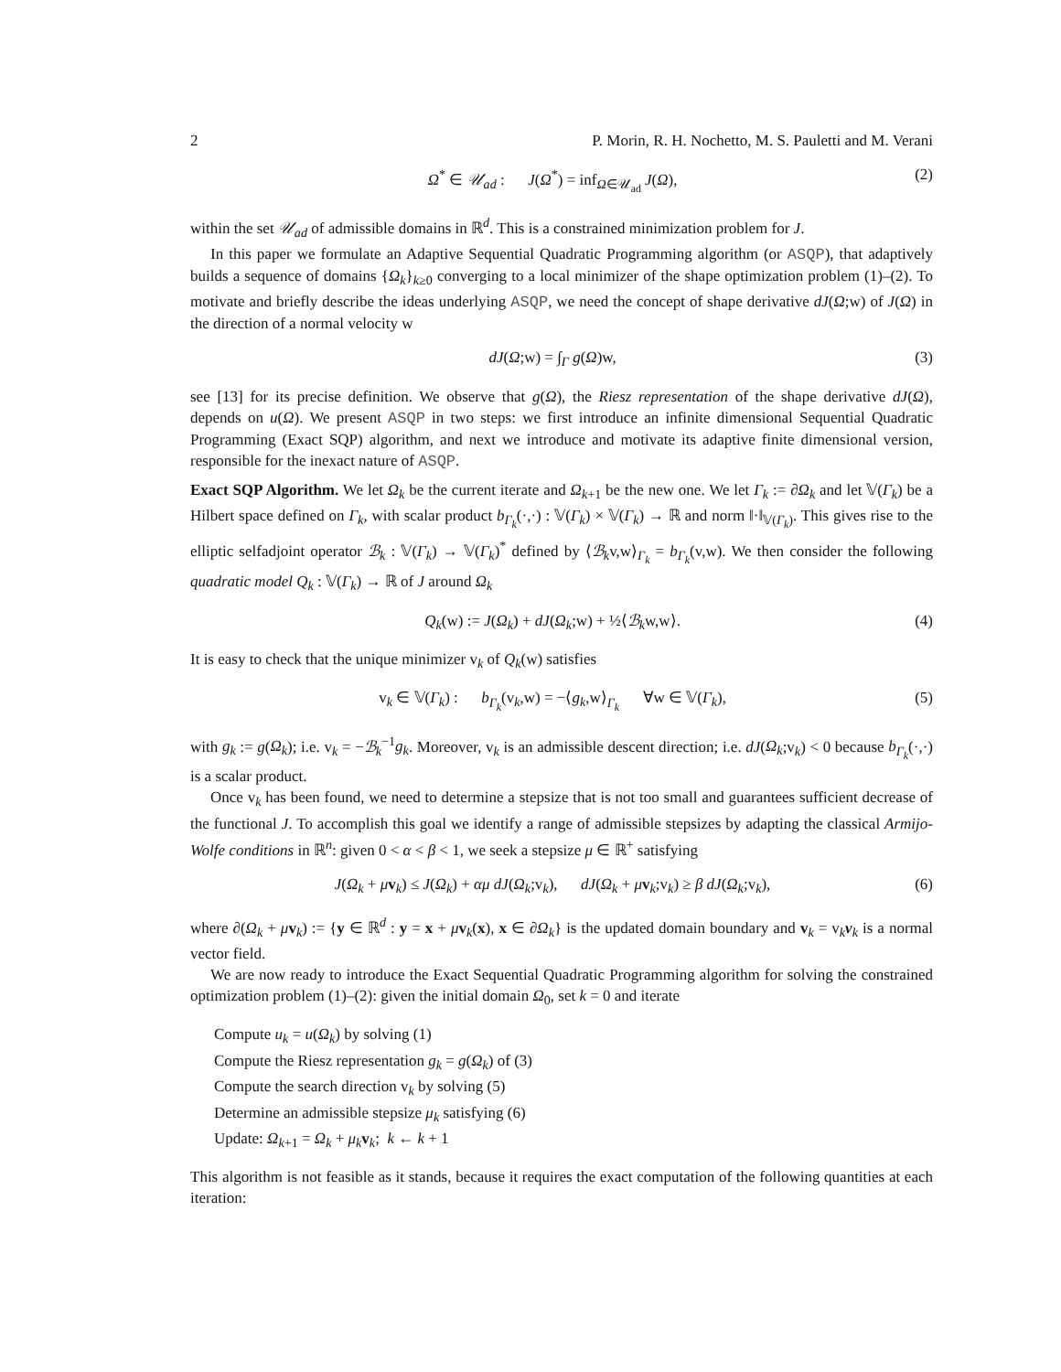2 P. Morin, R. H. Nochetto, M. S. Pauletti and M. Verani
Ω<sup>*</sup> ∈ 𝒰<sub>ad</sub> : J(Ω<sup>*</sup>) = inf<sub>Ω∈𝒰<sub>ad</sub></sub> J(Ω), (2)
within the set 𝒰<sub>ad</sub> of admissible domains in ℝ<sup>d</sup>. This is a constrained minimization problem for J.
In this paper we formulate an Adaptive Sequential Quadratic Programming algorithm (or ASQP), that adaptively builds a sequence of domains {Ω<sub>k</sub>}<sub>k≥0</sub> converging to a local minimizer of the shape optimization problem (1)–(2). To motivate and briefly describe the ideas underlying ASQP, we need the concept of shape derivative dJ(Ω;w) of J(Ω) in the direction of a normal velocity w
dJ(Ω;w) = ∫<sub>Γ</sub> g(Ω)w, (3)
see [13] for its precise definition. We observe that g(Ω), the Riesz representation of the shape derivative dJ(Ω), depends on u(Ω). We present ASQP in two steps: we first introduce an infinite dimensional Sequential Quadratic Programming (Exact SQP) algorithm, and next we introduce and motivate its adaptive finite dimensional version, responsible for the inexact nature of ASQP.
Exact SQP Algorithm. We let Ω<sub>k</sub> be the current iterate and Ω<sub>k+1</sub> be the new one. We let Γ<sub>k</sub> := ∂Ω<sub>k</sub> and let 𝕍(Γ<sub>k</sub>) be a Hilbert space defined on Γ<sub>k</sub>, with scalar product b<sub>Γ<sub>k</sub></sub>(·,·) : 𝕍(Γ<sub>k</sub>) × 𝕍(Γ<sub>k</sub>) → ℝ and norm ‖·‖<sub>𝕍(Γ<sub>k</sub>)</sub>. This gives rise to the elliptic selfadjoint operator ℬ<sub>k</sub> : 𝕍(Γ<sub>k</sub>) → 𝕍(Γ<sub>k</sub>)<sup>*</sup> defined by ⟨ℬ<sub>k</sub>v,w⟩<sub>Γ<sub>k</sub></sub> = b<sub>Γ<sub>k</sub></sub>(v,w). We then consider the following quadratic model Q<sub>k</sub> : 𝕍(Γ<sub>k</sub>) → ℝ of J around Ω<sub>k</sub>
Q<sub>k</sub>(w) := J(Ω<sub>k</sub>) + dJ(Ω<sub>k</sub>;w) + ½⟨ℬ<sub>k</sub>w,w⟩. (4)
It is easy to check that the unique minimizer v<sub>k</sub> of Q<sub>k</sub>(w) satisfies
v<sub>k</sub> ∈ 𝕍(Γ<sub>k</sub>) : b<sub>Γ<sub>k</sub></sub>(v<sub>k</sub>,w) = −⟨g<sub>k</sub>,w⟩<sub>Γ<sub>k</sub></sub> ∀w ∈ 𝕍(Γ<sub>k</sub>), (5)
with g<sub>k</sub> := g(Ω<sub>k</sub>); i.e. v<sub>k</sub> = −ℬ<sub>k</sub><sup>−1</sup>g<sub>k</sub>. Moreover, v<sub>k</sub> is an admissible descent direction; i.e. dJ(Ω<sub>k</sub>;v<sub>k</sub>) < 0 because b<sub>Γ<sub>k</sub></sub>(·,·) is a scalar product.
Once v<sub>k</sub> has been found, we need to determine a stepsize that is not too small and guarantees sufficient decrease of the functional J. To accomplish this goal we identify a range of admissible stepsizes by adapting the classical Armijo-Wolfe conditions in ℝ<sup>n</sup>: given 0 < α < β < 1, we seek a stepsize μ ∈ ℝ<sup>+</sup> satisfying
J(Ω<sub>k</sub> + μv<sub>k</sub>) ≤ J(Ω<sub>k</sub>) + αμ dJ(Ω<sub>k</sub>;v<sub>k</sub>), dJ(Ω<sub>k</sub> + μv<sub>k</sub>;v<sub>k</sub>) ≥ β dJ(Ω<sub>k</sub>;v<sub>k</sub>), (6)
where ∂(Ω<sub>k</sub> + μv<sub>k</sub>) := {y ∈ ℝ<sup>d</sup> : y = x + μv<sub>k</sub>(x), x ∈ ∂Ω<sub>k</sub>} is the updated domain boundary and v<sub>k</sub> = v<sub>k</sub>ν<sub>k</sub> is a normal vector field.
We are now ready to introduce the Exact Sequential Quadratic Programming algorithm for solving the constrained optimization problem (1)–(2): given the initial domain Ω<sub>0</sub>, set k = 0 and iterate
Compute u<sub>k</sub> = u(Ω<sub>k</sub>) by solving (1)
Compute the Riesz representation g<sub>k</sub> = g(Ω<sub>k</sub>) of (3)
Compute the search direction v<sub>k</sub> by solving (5)
Determine an admissible stepsize μ<sub>k</sub> satisfying (6)
Update: Ω<sub>k+1</sub> = Ω<sub>k</sub> + μ<sub>k</sub> v<sub>k</sub>; k ← k + 1
This algorithm is not feasible as it stands, because it requires the exact computation of the following quantities at each iteration: